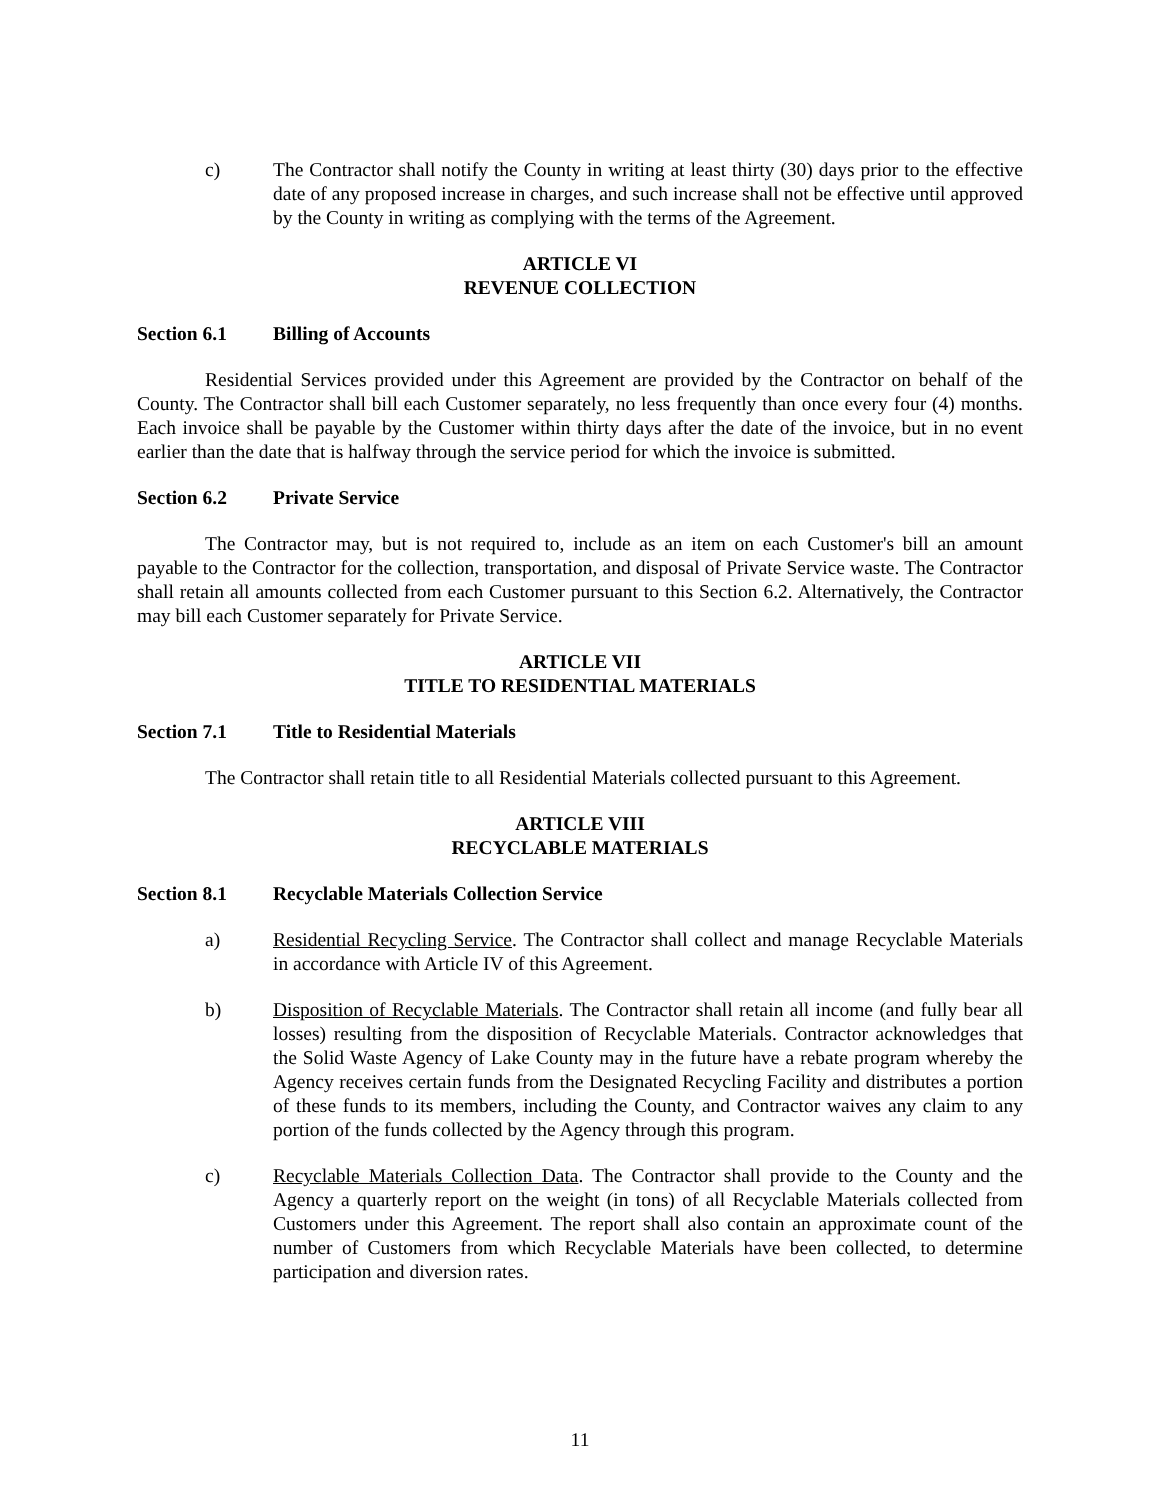c) The Contractor shall notify the County in writing at least thirty (30) days prior to the effective date of any proposed increase in charges, and such increase shall not be effective until approved by the County in writing as complying with the terms of the Agreement.
ARTICLE VI
REVENUE COLLECTION
Section 6.1 Billing of Accounts
Residential Services provided under this Agreement are provided by the Contractor on behalf of the County. The Contractor shall bill each Customer separately, no less frequently than once every four (4) months. Each invoice shall be payable by the Customer within thirty days after the date of the invoice, but in no event earlier than the date that is halfway through the service period for which the invoice is submitted.
Section 6.2 Private Service
The Contractor may, but is not required to, include as an item on each Customer's bill an amount payable to the Contractor for the collection, transportation, and disposal of Private Service waste. The Contractor shall retain all amounts collected from each Customer pursuant to this Section 6.2. Alternatively, the Contractor may bill each Customer separately for Private Service.
ARTICLE VII
TITLE TO RESIDENTIAL MATERIALS
Section 7.1 Title to Residential Materials
The Contractor shall retain title to all Residential Materials collected pursuant to this Agreement.
ARTICLE VIII
RECYCLABLE MATERIALS
Section 8.1 Recyclable Materials Collection Service
a) Residential Recycling Service. The Contractor shall collect and manage Recyclable Materials in accordance with Article IV of this Agreement.
b) Disposition of Recyclable Materials. The Contractor shall retain all income (and fully bear all losses) resulting from the disposition of Recyclable Materials. Contractor acknowledges that the Solid Waste Agency of Lake County may in the future have a rebate program whereby the Agency receives certain funds from the Designated Recycling Facility and distributes a portion of these funds to its members, including the County, and Contractor waives any claim to any portion of the funds collected by the Agency through this program.
c) Recyclable Materials Collection Data. The Contractor shall provide to the County and the Agency a quarterly report on the weight (in tons) of all Recyclable Materials collected from Customers under this Agreement. The report shall also contain an approximate count of the number of Customers from which Recyclable Materials have been collected, to determine participation and diversion rates.
11